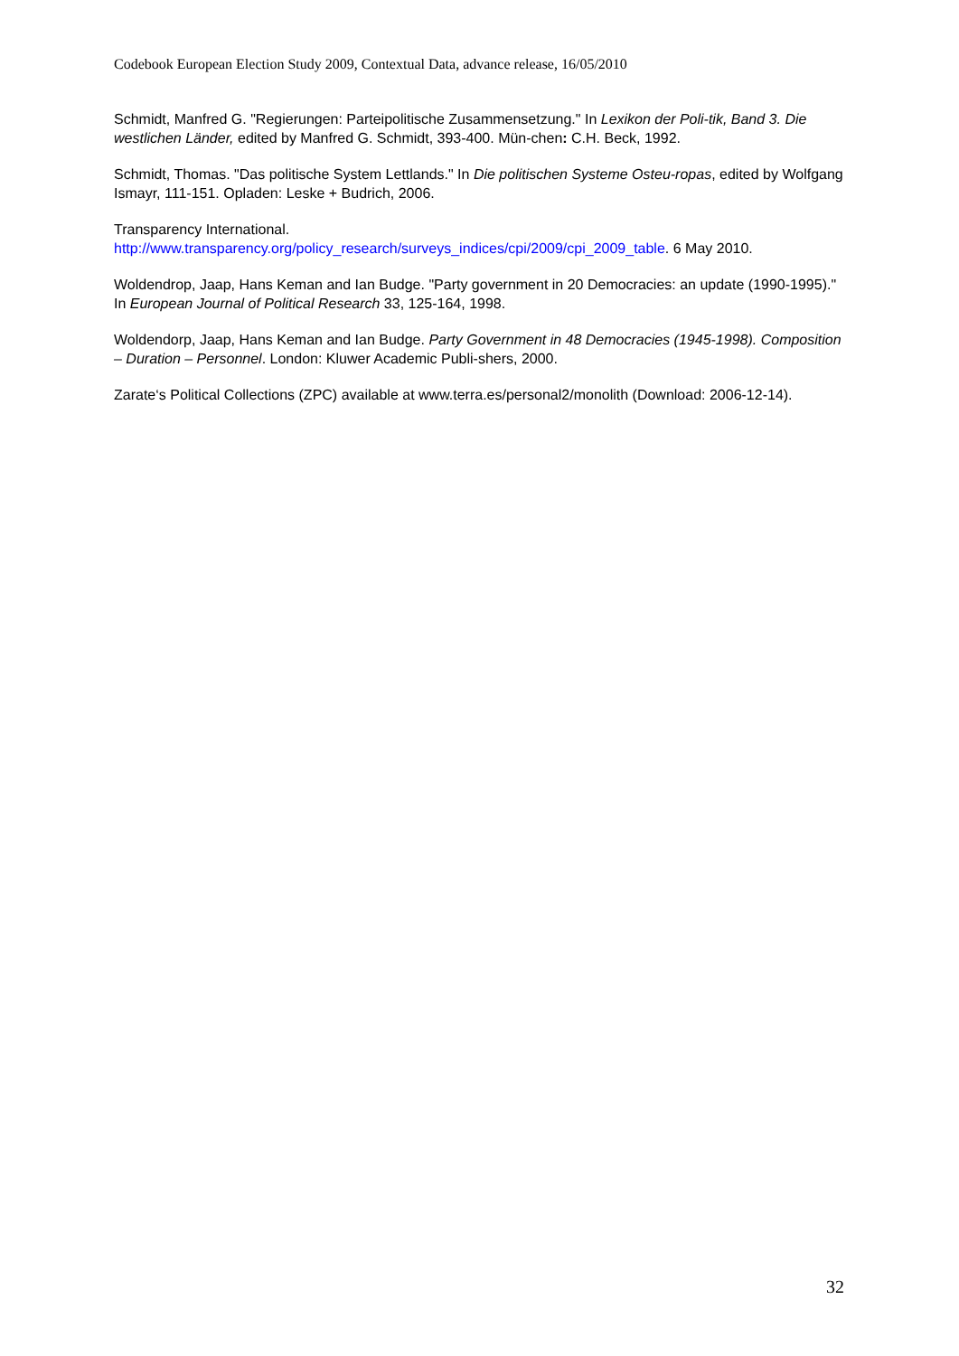Codebook European Election Study 2009, Contextual Data, advance release, 16/05/2010
Schmidt, Manfred G. "Regierungen: Parteipolitische Zusammensetzung." In Lexikon der Poli-tik, Band 3. Die westlichen Länder, edited by Manfred G. Schmidt, 393-400. Mün-chen: C.H. Beck, 1992.
Schmidt, Thomas. "Das politische System Lettlands." In Die politischen Systeme Osteu-ropas, edited by Wolfgang Ismayr, 111-151. Opladen: Leske + Budrich, 2006.
Transparency International.
http://www.transparency.org/policy_research/surveys_indices/cpi/2009/cpi_2009_table. 6 May 2010.
Woldendrop, Jaap, Hans Keman and Ian Budge. "Party government in 20 Democracies: an update (1990-1995)." In European Journal of Political Research 33, 125-164, 1998.
Woldendorp, Jaap, Hans Keman and Ian Budge. Party Government in 48 Democracies (1945-1998). Composition – Duration – Personnel. London: Kluwer Academic Publi-shers, 2000.
Zarate‘s Political Collections (ZPC) available at www.terra.es/personal2/monolith (Download: 2006-12-14).
32